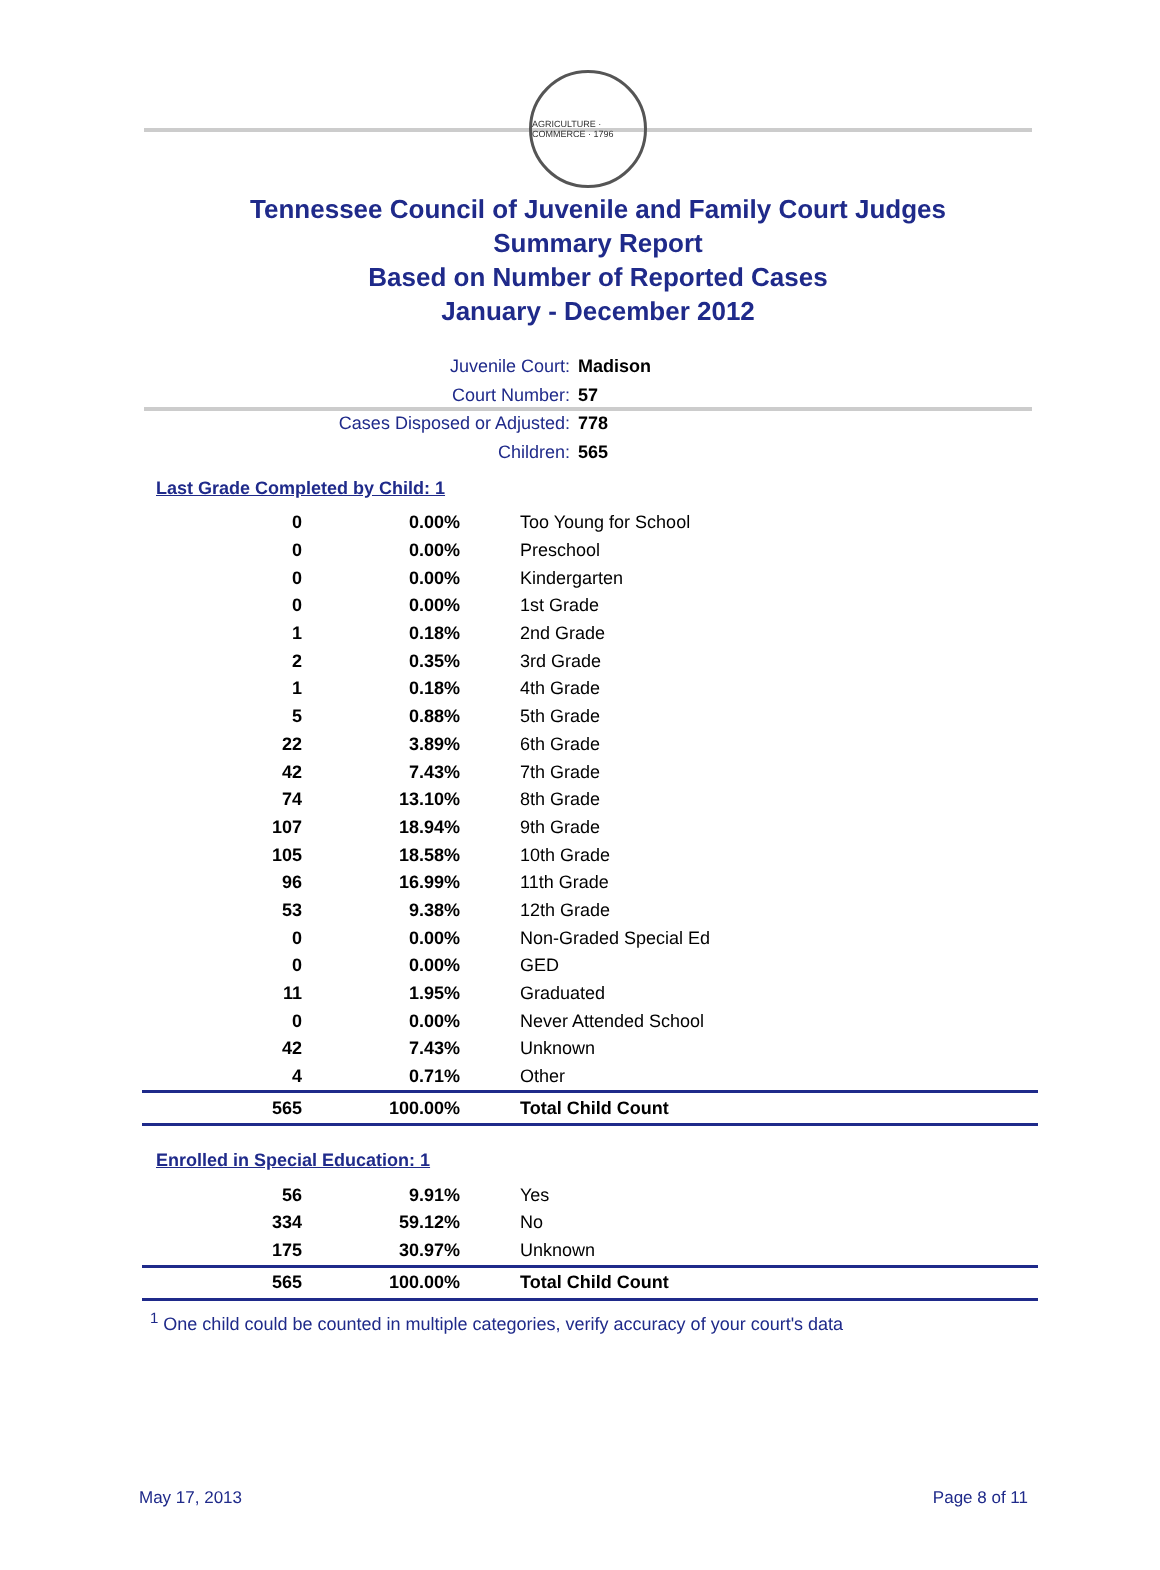AGRICULTURE · COMMERCE · 1796
Tennessee Council of Juvenile and Family Court Judges
Summary Report
Based on Number of Reported Cases
January - December 2012
Juvenile Court: Madison
Court Number: 57
Cases Disposed or Adjusted: 778
Children: 565
Last Grade Completed by Child: 1
| 0 | 0.00% | Too Young for School |
| 0 | 0.00% | Preschool |
| 0 | 0.00% | Kindergarten |
| 0 | 0.00% | 1st Grade |
| 1 | 0.18% | 2nd Grade |
| 2 | 0.35% | 3rd Grade |
| 1 | 0.18% | 4th Grade |
| 5 | 0.88% | 5th Grade |
| 22 | 3.89% | 6th Grade |
| 42 | 7.43% | 7th Grade |
| 74 | 13.10% | 8th Grade |
| 107 | 18.94% | 9th Grade |
| 105 | 18.58% | 10th Grade |
| 96 | 16.99% | 11th Grade |
| 53 | 9.38% | 12th Grade |
| 0 | 0.00% | Non-Graded Special Ed |
| 0 | 0.00% | GED |
| 11 | 1.95% | Graduated |
| 0 | 0.00% | Never Attended School |
| 42 | 7.43% | Unknown |
| 4 | 0.71% | Other |
| 565 | 100.00% | Total Child Count |
Enrolled in Special Education: 1
| 56 | 9.91% | Yes |
| 334 | 59.12% | No |
| 175 | 30.97% | Unknown |
| 565 | 100.00% | Total Child Count |
<sup>1</sup> One child could be counted in multiple categories, verify accuracy of your court's data
May 17, 2013 Page 8 of 11